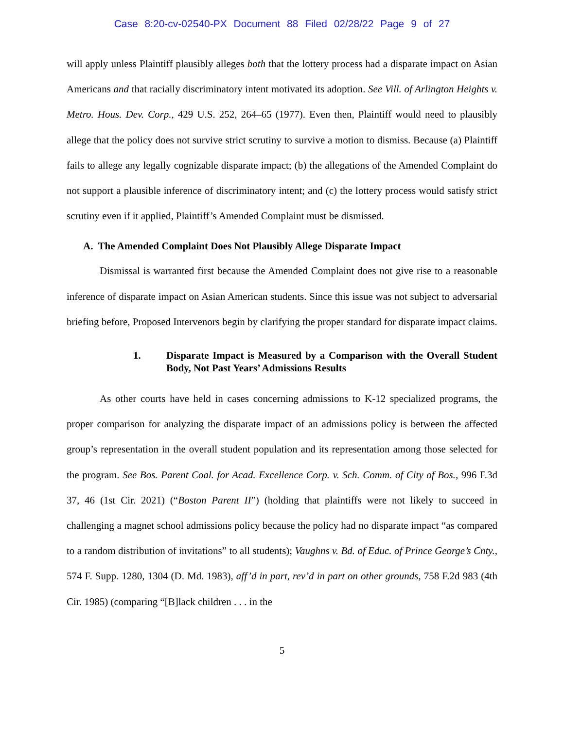Case 8:20-cv-02540-PX Document 88 Filed 02/28/22 Page 9 of 27
will apply unless Plaintiff plausibly alleges both that the lottery process had a disparate impact on Asian Americans and that racially discriminatory intent motivated its adoption. See Vill. of Arlington Heights v. Metro. Hous. Dev. Corp., 429 U.S. 252, 264–65 (1977). Even then, Plaintiff would need to plausibly allege that the policy does not survive strict scrutiny to survive a motion to dismiss. Because (a) Plaintiff fails to allege any legally cognizable disparate impact; (b) the allegations of the Amended Complaint do not support a plausible inference of discriminatory intent; and (c) the lottery process would satisfy strict scrutiny even if it applied, Plaintiff’s Amended Complaint must be dismissed.
A. The Amended Complaint Does Not Plausibly Allege Disparate Impact
Dismissal is warranted first because the Amended Complaint does not give rise to a reasonable inference of disparate impact on Asian American students. Since this issue was not subject to adversarial briefing before, Proposed Intervenors begin by clarifying the proper standard for disparate impact claims.
1. Disparate Impact is Measured by a Comparison with the Overall Student Body, Not Past Years’ Admissions Results
As other courts have held in cases concerning admissions to K-12 specialized programs, the proper comparison for analyzing the disparate impact of an admissions policy is between the affected group’s representation in the overall student population and its representation among those selected for the program. See Bos. Parent Coal. for Acad. Excellence Corp. v. Sch. Comm. of City of Bos., 996 F.3d 37, 46 (1st Cir. 2021) (“Boston Parent II”) (holding that plaintiffs were not likely to succeed in challenging a magnet school admissions policy because the policy had no disparate impact “as compared to a random distribution of invitations” to all students); Vaughns v. Bd. of Educ. of Prince George’s Cnty., 574 F. Supp. 1280, 1304 (D. Md. 1983), aff’d in part, rev’d in part on other grounds, 758 F.2d 983 (4th Cir. 1985) (comparing “[B]lack children . . . in the
5